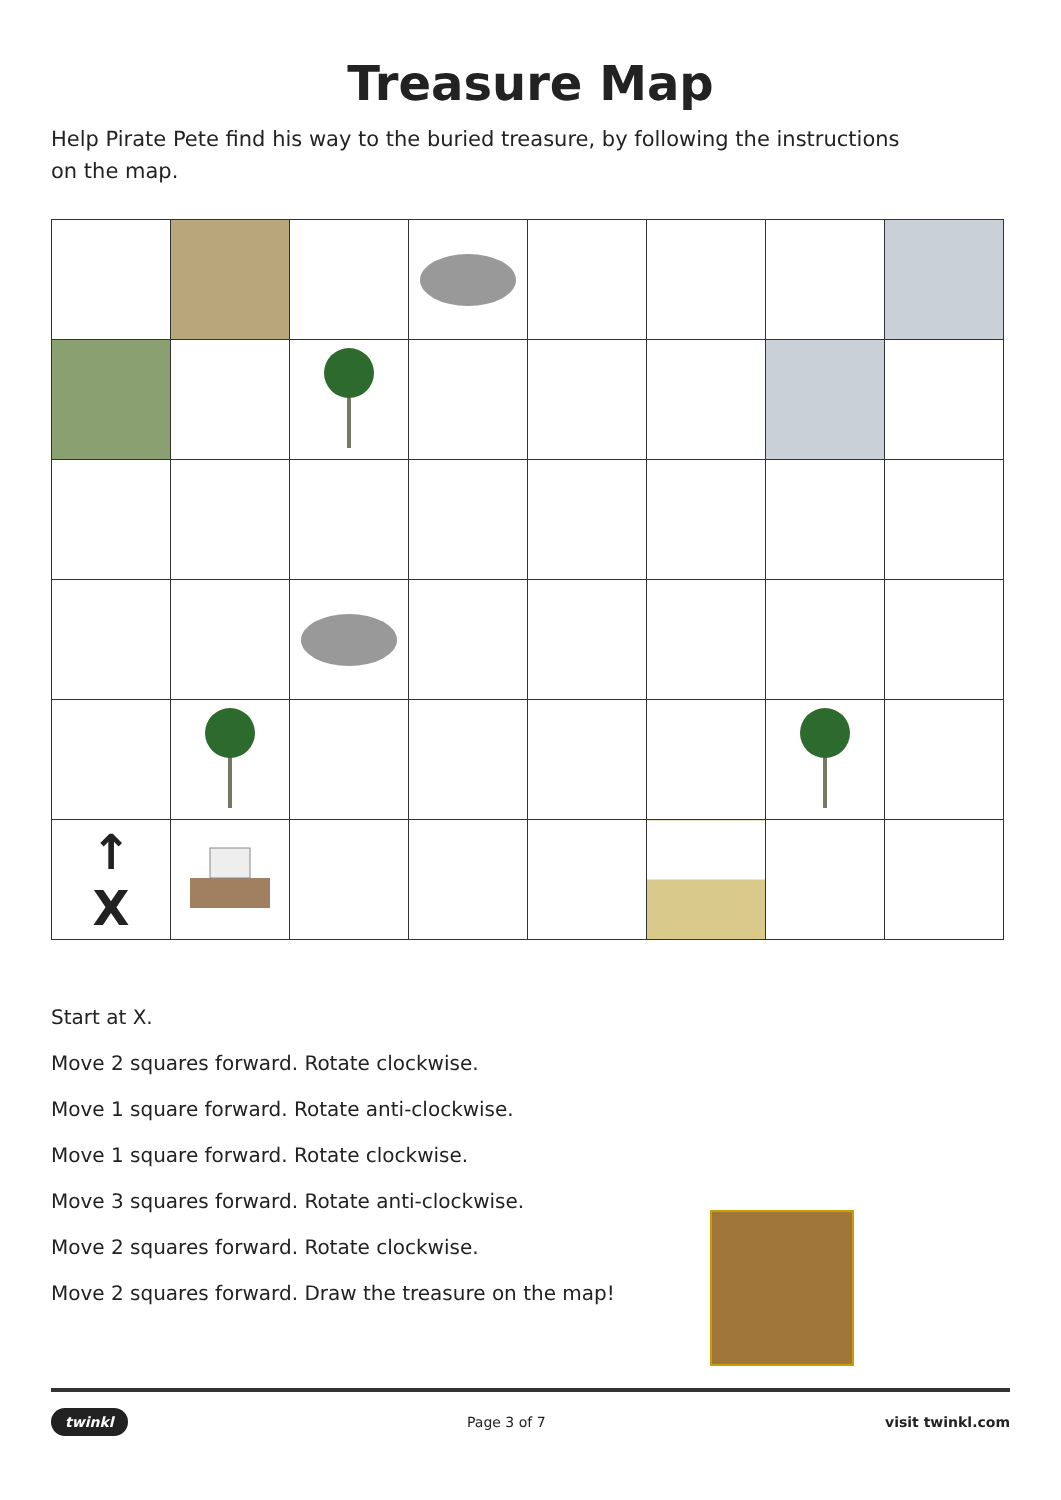Treasure Map
Help Pirate Pete find his way to the buried treasure, by following the instructions on the map.
| ↑ X | | | | | | | |
Start at X.
Move 2 squares forward. Rotate clockwise.
Move 1 square forward. Rotate anti-clockwise.
Move 1 square forward. Rotate clockwise.
Move 3 squares forward. Rotate anti-clockwise.
Move 2 squares forward. Rotate clockwise.
Move 2 squares forward. Draw the treasure on the map!
twinkl Page 3 of 7 visit twinkl.com